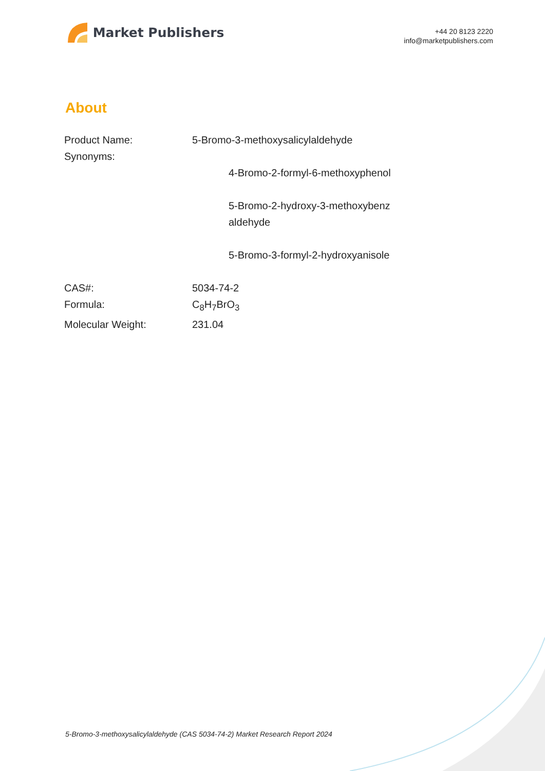Market Publishers
+44 20 8123 2220
info@marketpublishers.com
About
| Product Name: | 5-Bromo-3-methoxysalicylaldehyde |
| Synonyms: | |
| | 4-Bromo-2-formyl-6-methoxyphenol 5-Bromo-2-hydroxy-3-methoxybenz aldehyde 5-Bromo-3-formyl-2-hydroxyanisole |
| CAS#: | 5034-74-2 |
| Formula: | C<sub>8</sub>H<sub>7</sub>BrO<sub>3</sub> |
| Molecular Weight: | 231.04 |
5-Bromo-3-methoxysalicylaldehyde (CAS 5034-74-2) Market Research Report 2024